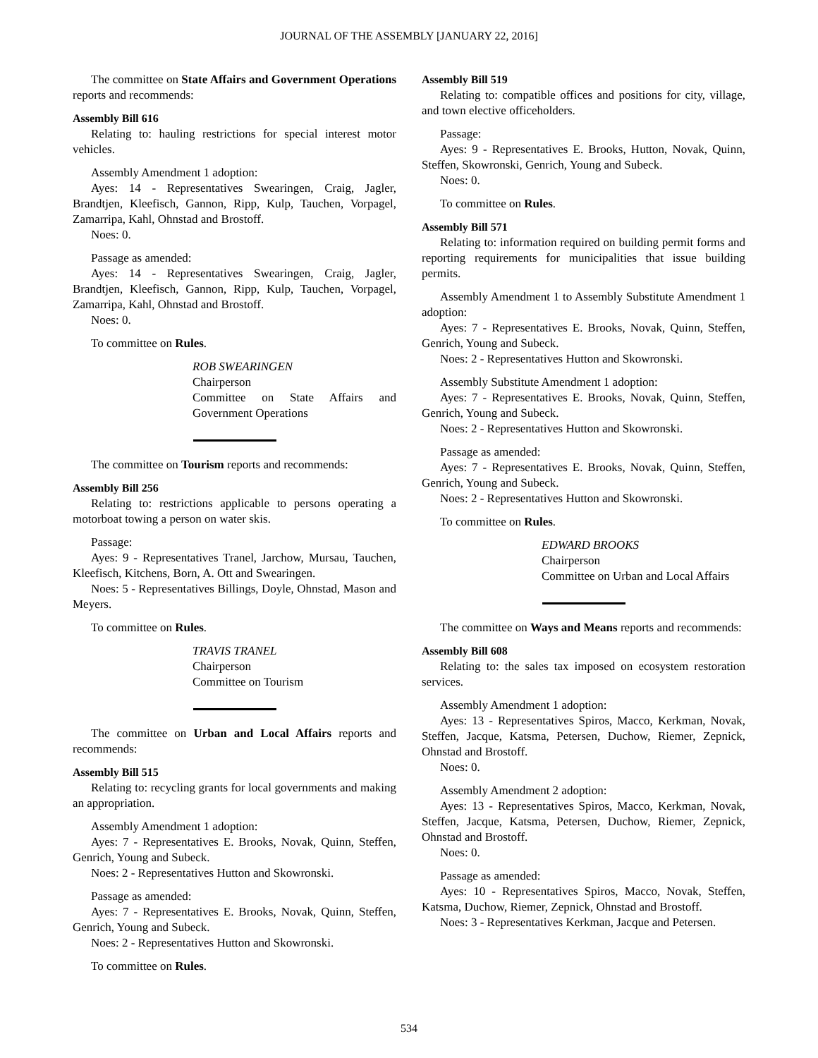JOURNAL OF THE ASSEMBLY [JANUARY 22, 2016]
The committee on State Affairs and Government Operations reports and recommends:
Assembly Bill 616
Relating to: hauling restrictions for special interest motor vehicles.
Assembly Amendment 1 adoption:
Ayes: 14 - Representatives Swearingen, Craig, Jagler, Brandtjen, Kleefisch, Gannon, Ripp, Kulp, Tauchen, Vorpagel, Zamarripa, Kahl, Ohnstad and Brostoff.
Noes: 0.
Passage as amended:
Ayes: 14 - Representatives Swearingen, Craig, Jagler, Brandtjen, Kleefisch, Gannon, Ripp, Kulp, Tauchen, Vorpagel, Zamarripa, Kahl, Ohnstad and Brostoff.
Noes: 0.
To committee on Rules.
ROB SWEARINGEN
Chairperson
Committee on State Affairs and Government Operations
The committee on Tourism reports and recommends:
Assembly Bill 256
Relating to: restrictions applicable to persons operating a motorboat towing a person on water skis.
Passage:
Ayes: 9 - Representatives Tranel, Jarchow, Mursau, Tauchen, Kleefisch, Kitchens, Born, A. Ott and Swearingen.
Noes: 5 - Representatives Billings, Doyle, Ohnstad, Mason and Meyers.
To committee on Rules.
TRAVIS TRANEL
Chairperson
Committee on Tourism
The committee on Urban and Local Affairs reports and recommends:
Assembly Bill 515
Relating to: recycling grants for local governments and making an appropriation.
Assembly Amendment 1 adoption:
Ayes: 7 - Representatives E. Brooks, Novak, Quinn, Steffen, Genrich, Young and Subeck.
Noes: 2 - Representatives Hutton and Skowronski.
Passage as amended:
Ayes: 7 - Representatives E. Brooks, Novak, Quinn, Steffen, Genrich, Young and Subeck.
Noes: 2 - Representatives Hutton and Skowronski.
To committee on Rules.
Assembly Bill 519
Relating to: compatible offices and positions for city, village, and town elective officeholders.
Passage:
Ayes: 9 - Representatives E. Brooks, Hutton, Novak, Quinn, Steffen, Skowronski, Genrich, Young and Subeck.
Noes: 0.
To committee on Rules.
Assembly Bill 571
Relating to: information required on building permit forms and reporting requirements for municipalities that issue building permits.
Assembly Amendment 1 to Assembly Substitute Amendment 1 adoption:
Ayes: 7 - Representatives E. Brooks, Novak, Quinn, Steffen, Genrich, Young and Subeck.
Noes: 2 - Representatives Hutton and Skowronski.
Assembly Substitute Amendment 1 adoption:
Ayes: 7 - Representatives E. Brooks, Novak, Quinn, Steffen, Genrich, Young and Subeck.
Noes: 2 - Representatives Hutton and Skowronski.
Passage as amended:
Ayes: 7 - Representatives E. Brooks, Novak, Quinn, Steffen, Genrich, Young and Subeck.
Noes: 2 - Representatives Hutton and Skowronski.
To committee on Rules.
EDWARD BROOKS
Chairperson
Committee on Urban and Local Affairs
The committee on Ways and Means reports and recommends:
Assembly Bill 608
Relating to: the sales tax imposed on ecosystem restoration services.
Assembly Amendment 1 adoption:
Ayes: 13 - Representatives Spiros, Macco, Kerkman, Novak, Steffen, Jacque, Katsma, Petersen, Duchow, Riemer, Zepnick, Ohnstad and Brostoff.
Noes: 0.
Assembly Amendment 2 adoption:
Ayes: 13 - Representatives Spiros, Macco, Kerkman, Novak, Steffen, Jacque, Katsma, Petersen, Duchow, Riemer, Zepnick, Ohnstad and Brostoff.
Noes: 0.
Passage as amended:
Ayes: 10 - Representatives Spiros, Macco, Novak, Steffen, Katsma, Duchow, Riemer, Zepnick, Ohnstad and Brostoff.
Noes: 3 - Representatives Kerkman, Jacque and Petersen.
534